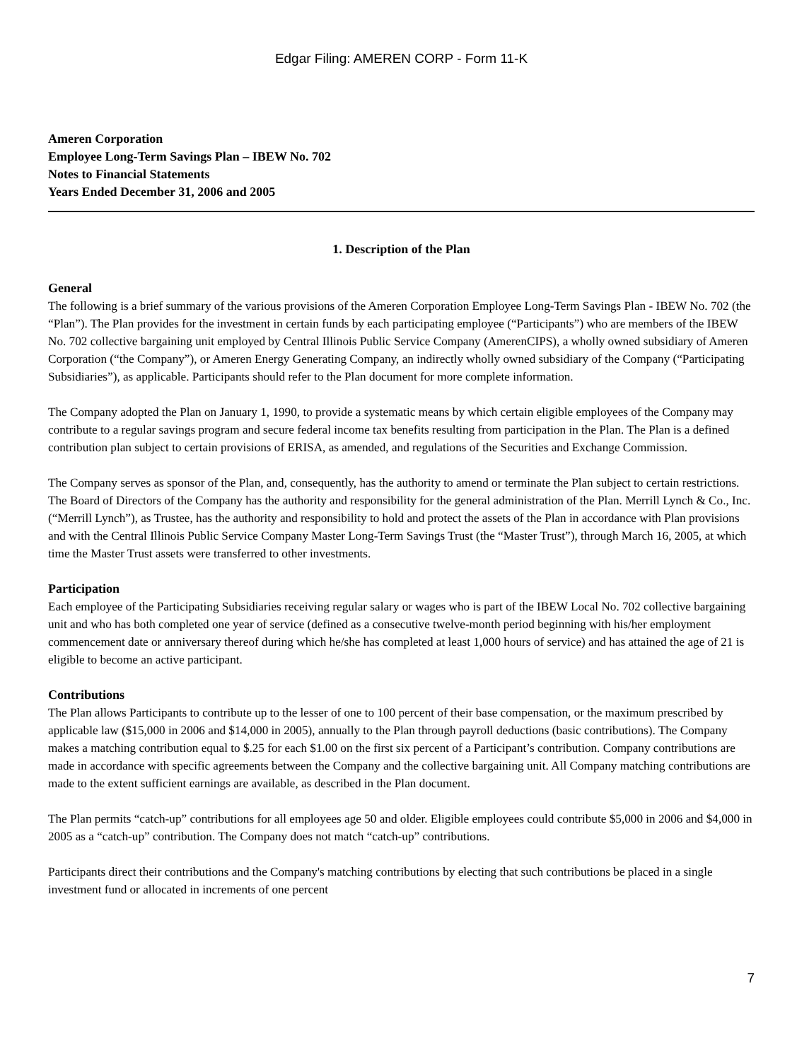Edgar Filing: AMEREN CORP - Form 11-K
Ameren Corporation
Employee Long-Term Savings Plan – IBEW No. 702
Notes to Financial Statements
Years Ended December 31, 2006 and 2005
1. Description of the Plan
General
The following is a brief summary of the various provisions of the Ameren Corporation Employee Long-Term Savings Plan - IBEW No. 702 (the “Plan”). The Plan provides for the investment in certain funds by each participating employee (“Participants”) who are members of the IBEW No. 702 collective bargaining unit employed by Central Illinois Public Service Company (AmerenCIPS), a wholly owned subsidiary of Ameren Corporation (“the Company”), or Ameren Energy Generating Company, an indirectly wholly owned subsidiary of the Company (“Participating Subsidiaries”), as applicable. Participants should refer to the Plan document for more complete information.
The Company adopted the Plan on January 1, 1990, to provide a systematic means by which certain eligible employees of the Company may contribute to a regular savings program and secure federal income tax benefits resulting from participation in the Plan. The Plan is a defined contribution plan subject to certain provisions of ERISA, as amended, and regulations of the Securities and Exchange Commission.
The Company serves as sponsor of the Plan, and, consequently, has the authority to amend or terminate the Plan subject to certain restrictions. The Board of Directors of the Company has the authority and responsibility for the general administration of the Plan. Merrill Lynch & Co., Inc. (“Merrill Lynch”), as Trustee, has the authority and responsibility to hold and protect the assets of the Plan in accordance with Plan provisions and with the Central Illinois Public Service Company Master Long-Term Savings Trust (the “Master Trust”), through March 16, 2005, at which time the Master Trust assets were transferred to other investments.
Participation
Each employee of the Participating Subsidiaries receiving regular salary or wages who is part of the IBEW Local No. 702 collective bargaining unit and who has both completed one year of service (defined as a consecutive twelve-month period beginning with his/her employment commencement date or anniversary thereof during which he/she has completed at least 1,000 hours of service) and has attained the age of 21 is eligible to become an active participant.
Contributions
The Plan allows Participants to contribute up to the lesser of one to 100 percent of their base compensation, or the maximum prescribed by applicable law ($15,000 in 2006 and $14,000 in 2005), annually to the Plan through payroll deductions (basic contributions). The Company makes a matching contribution equal to $.25 for each $1.00 on the first six percent of a Participant’s contribution. Company contributions are made in accordance with specific agreements between the Company and the collective bargaining unit. All Company matching contributions are made to the extent sufficient earnings are available, as described in the Plan document.
The Plan permits “catch-up” contributions for all employees age 50 and older. Eligible employees could contribute $5,000 in 2006 and $4,000 in 2005 as a “catch-up” contribution. The Company does not match “catch-up” contributions.
Participants direct their contributions and the Company's matching contributions by electing that such contributions be placed in a single investment fund or allocated in increments of one percent
7